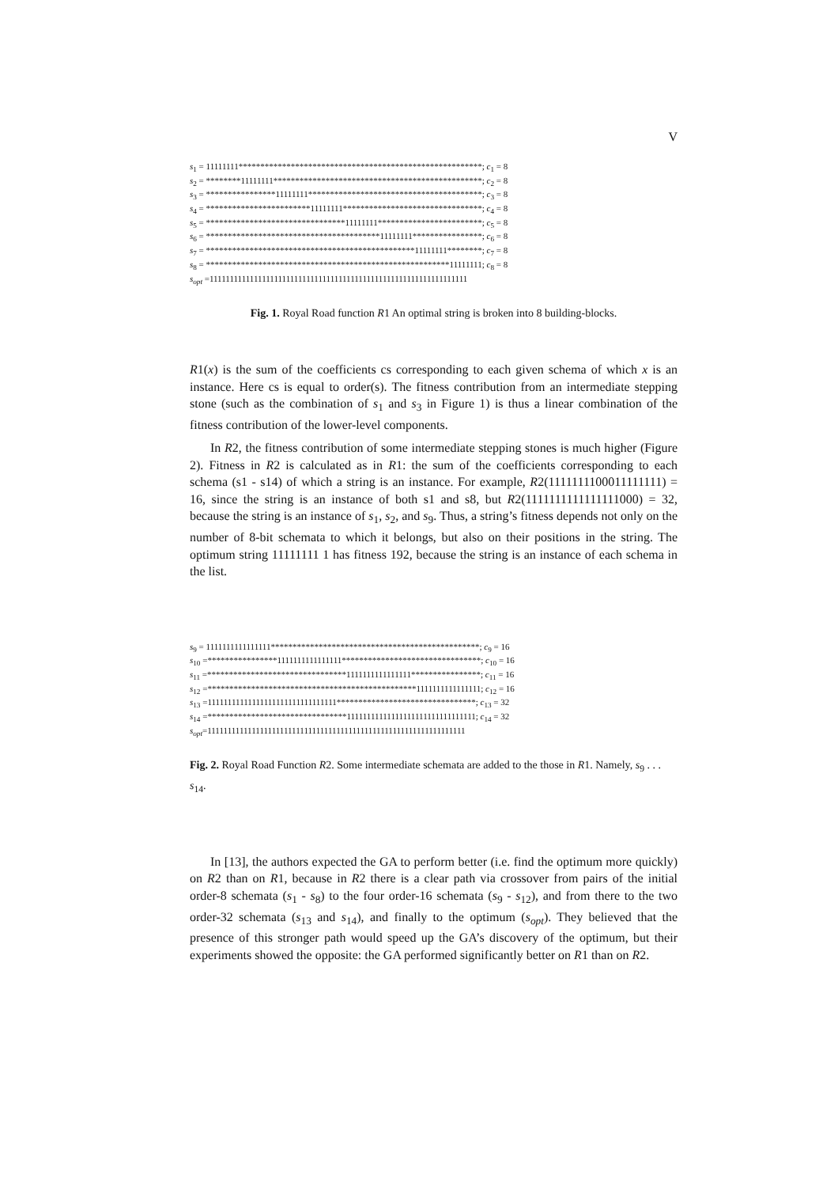V
s<sub>1</sub> = 11111111********************************************************; c<sub>1</sub> = 8
s<sub>2</sub> = ********11111111************************************************; c<sub>2</sub> = 8
s<sub>3</sub> = ****************11111111****************************************; c<sub>3</sub> = 8
s<sub>4</sub> = ************************11111111********************************; c<sub>4</sub> = 8
s<sub>5</sub> = ********************************11111111************************; c<sub>5</sub> = 8
s<sub>6</sub> = ****************************************11111111****************; c<sub>6</sub> = 8
s<sub>7</sub> = ************************************************11111111********; c<sub>7</sub> = 8
s<sub>8</sub> = ********************************************************11111111; c<sub>8</sub> = 8
s<sub>opt</sub> =1111111111111111111111111111111111111111111111111111111111111111
Fig. 1. Royal Road function R1 An optimal string is broken into 8 building-blocks.
R1(x) is the sum of the coefficients cs corresponding to each given schema of which x is an instance. Here cs is equal to order(s). The fitness contribution from an intermediate stepping stone (such as the combination of s<sub>1</sub> and s<sub>3</sub> in Figure 1) is thus a linear combination of the fitness contribution of the lower-level components.
In R2, the fitness contribution of some intermediate stepping stones is much higher (Figure 2). Fitness in R2 is calculated as in R1: the sum of the coefficients corresponding to each schema (s1 - s14) of which a string is an instance. For example, R2(1111111100011111111) = 16, since the string is an instance of both s1 and s8, but R2(1111111111111111000) = 32, because the string is an instance of s<sub>1</sub>, s<sub>2</sub>, and s<sub>9</sub>. Thus, a string’s fitness depends not only on the number of 8-bit schemata to which it belongs, but also on their positions in the string. The optimum string 11111111 1 has fitness 192, because the string is an instance of each schema in the list.
s<sub>9</sub> = 1111111111111111************************************************; c<sub>9</sub> = 16
s<sub>10</sub> =****************1111111111111111********************************; c<sub>10</sub> = 16
s<sub>11</sub> =********************************1111111111111111****************; c<sub>11</sub> = 16
s<sub>12</sub> =************************************************1111111111111111; c<sub>12</sub> = 16
s<sub>13</sub> =11111111111111111111111111111111********************************; c<sub>13</sub> = 32
s<sub>14</sub> =********************************11111111111111111111111111111111; c<sub>14</sub> = 32
s<sub>opt</sub>=1111111111111111111111111111111111111111111111111111111111111111
Fig. 2. Royal Road Function R2. Some intermediate schemata are added to the those in R1. Namely, s<sub>9</sub> . . . s<sub>14</sub>.
In [13], the authors expected the GA to perform better (i.e. find the optimum more quickly) on R2 than on R1, because in R2 there is a clear path via crossover from pairs of the initial order-8 schemata (s<sub>1</sub> - s<sub>8</sub>) to the four order-16 schemata (s<sub>9</sub> - s<sub>12</sub>), and from there to the two order-32 schemata (s<sub>13</sub> and s<sub>14</sub>), and finally to the optimum (s<sub>opt</sub>). They believed that the presence of this stronger path would speed up the GA’s discovery of the optimum, but their experiments showed the opposite: the GA performed significantly better on R1 than on R2.